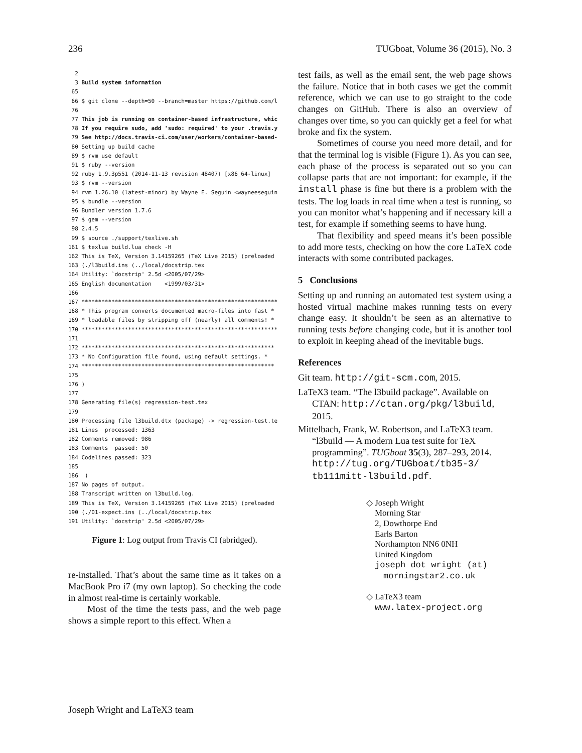236 TUGboat, Volume 36 (2015), No. 3
2 3 Build system information 65 66 $ git clone --depth=50 --branch=master https://github.com/l 76 77 This job is running on container-based infrastructure, whic 78 If you require sudo, add 'sudo: required' to your .travis.y 79 See http://docs.travis-ci.com/user/workers/container-based- 80 Setting up build cache 89 $ rvm use default 91 $ ruby --version 92 ruby 1.9.3p551 (2014-11-13 revision 48407) [x86_64-linux] 93 $ rvm --version 94 rvm 1.26.10 (latest-minor) by Wayne E. Seguin <wayneeseguin 95 $ bundle --version 96 Bundler version 1.7.6 97 $ gem --version 98 2.4.5 99 $ source ./support/texlive.sh 161 $ texlua build.lua check -H 162 This is TeX, Version 3.14159265 (TeX Live 2015) (preloaded 163 (./l3build.ins (../local/docstrip.tex 164 Utility: `docstrip' 2.5d <2005/07/29> 165 English documentation <1999/03/31> 166 167 *********************************************************** 168 * This program converts documented macro-files into fast * 169 * loadable files by stripping off (nearly) all comments! * 170 *********************************************************** 171 172 ********************************************************** 173 * No Configuration file found, using default settings. * 174 ********************************************************** 175 176 ) 177 178 Generating file(s) regression-test.tex 179 180 Processing file l3build.dtx (package) -> regression-test.te 181 Lines processed: 1363 182 Comments removed: 986 183 Comments passed: 50 184 Codelines passed: 323 185 186 ) 187 No pages of output. 188 Transcript written on l3build.log. 189 This is TeX, Version 3.14159265 (TeX Live 2015) (preloaded 190 (./01-expect.ins (../local/docstrip.tex 191 Utility: `docstrip' 2.5d <2005/07/29>
Figure 1: Log output from Travis CI (abridged).
re-installed. That’s about the same time as it takes on a MacBook Pro i7 (my own laptop). So checking the code in almost real-time is certainly workable.
Most of the time the tests pass, and the web page shows a simple report to this effect. When a
test fails, as well as the email sent, the web page shows the failure. Notice that in both cases we get the commit reference, which we can use to go straight to the code changes on GitHub. There is also an overview of changes over time, so you can quickly get a feel for what broke and fix the system.
Sometimes of course you need more detail, and for that the terminal log is visible (Figure 1). As you can see, each phase of the process is separated out so you can collapse parts that are not important: for example, if the install phase is fine but there is a problem with the tests. The log loads in real time when a test is running, so you can monitor what’s happening and if necessary kill a test, for example if something seems to have hung.
That flexibility and speed means it’s been possible to add more tests, checking on how the core LaTeX code interacts with some contributed packages.
5 Conclusions
Setting up and running an automated test system using a hosted virtual machine makes running tests on every change easy. It shouldn’t be seen as an alternative to running tests before changing code, but it is another tool to exploit in keeping ahead of the inevitable bugs.
References
Git team. http://git-scm.com, 2015.
LaTeX3 team. “The l3build package”. Available on CTAN: http://ctan.org/pkg/l3build, 2015.
Mittelbach, Frank, W. Robertson, and LaTeX3 team. “l3build — A modern Lua test suite for TeX programming”. TUGboat 35(3), 287–293, 2014. http://tug.org/TUGboat/tb35-3/ tb111mitt-l3build.pdf.
◇ Joseph Wright
Morning Star
2, Dowthorpe End
Earls Barton
Northampton NN6 0NH
United Kingdom
joseph dot wright (at)
morningstar2.co.uk
◇ LaTeX3 team
www.latex-project.org
Joseph Wright and LaTeX3 team